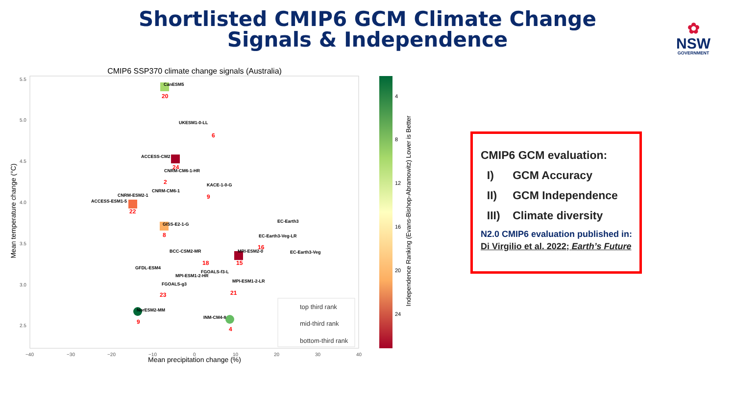Shortlisted CMIP6 GCM Climate Change Signals & Independence
✿
NSW
GOVERNMENT
CMIP6 SSP370 climate change signals (Australia)
5.5
5.0
4.5
4.0
3.5
3.0
2.5
−40
−30
−20
−10
0
10
20
30
40
Mean precipitation change (%)
Mean temperature change (°C)
CanESM5
20
UKESM1-0-LL
6
ACCESS-CM2
24
CNRM-CM6-1-HR
2
KACE-1-0-G
9
CNRM-CM6-1
CNRM-ESM2-1
ACCESS-ESM1-5
22
GISS-E2-1-G
8
EC-Earth3
EC-Earth3-Veg-LR
16
BCC-CSM2-MR
18
MRI-ESM2-0
15
EC-Earth3-Veg
GFDL-ESM4
FGOALS-f3-L
MPI-ESM1-2-HR
MPI-ESM1-2-LR
FGOALS-g3
23
21
NorESM2-MM
9
INM-CM4-8
4
top third rank
mid-third rank
bottom-third rank
4
8
12
16
20
24
Independence Ranking (Evans-Bishop-Abramowitz) Lower is Better
CMIP6 GCM evaluation:
I) GCM Accuracy
II) GCM Independence
III) Climate diversity
N2.0 CMIP6 evaluation published in:
Di Virgilio et al. 2022; Earth’s Future